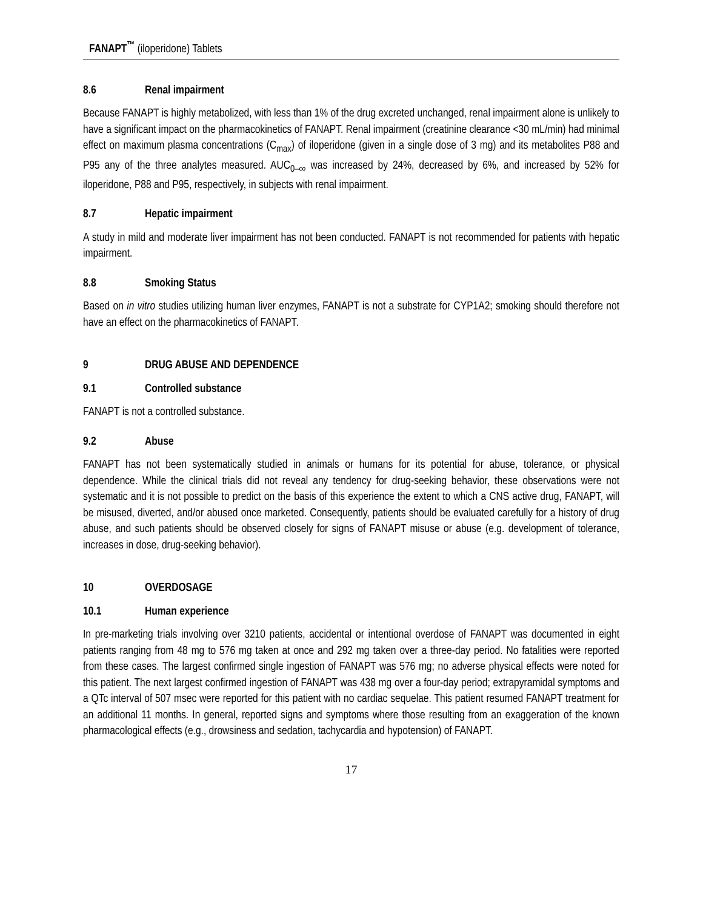FANAPT<sup>™</sup> (iloperidone) Tablets
8.6 Renal impairment
Because FANAPT is highly metabolized, with less than 1% of the drug excreted unchanged, renal impairment alone is unlikely to have a significant impact on the pharmacokinetics of FANAPT. Renal impairment (creatinine clearance <30 mL/min) had minimal effect on maximum plasma concentrations (C<sub>max</sub>) of iloperidone (given in a single dose of 3 mg) and its metabolites P88 and P95 any of the three analytes measured. AUC<sub>0–∞</sub> was increased by 24%, decreased by 6%, and increased by 52% for iloperidone, P88 and P95, respectively, in subjects with renal impairment.
8.7 Hepatic impairment
A study in mild and moderate liver impairment has not been conducted. FANAPT is not recommended for patients with hepatic impairment.
8.8 Smoking Status
Based on in vitro studies utilizing human liver enzymes, FANAPT is not a substrate for CYP1A2; smoking should therefore not have an effect on the pharmacokinetics of FANAPT.
9 DRUG ABUSE AND DEPENDENCE
9.1 Controlled substance
FANAPT is not a controlled substance.
9.2 Abuse
FANAPT has not been systematically studied in animals or humans for its potential for abuse, tolerance, or physical dependence. While the clinical trials did not reveal any tendency for drug-seeking behavior, these observations were not systematic and it is not possible to predict on the basis of this experience the extent to which a CNS active drug, FANAPT, will be misused, diverted, and/or abused once marketed. Consequently, patients should be evaluated carefully for a history of drug abuse, and such patients should be observed closely for signs of FANAPT misuse or abuse (e.g. development of tolerance, increases in dose, drug-seeking behavior).
10 OVERDOSAGE
10.1 Human experience
In pre-marketing trials involving over 3210 patients, accidental or intentional overdose of FANAPT was documented in eight patients ranging from 48 mg to 576 mg taken at once and 292 mg taken over a three-day period. No fatalities were reported from these cases. The largest confirmed single ingestion of FANAPT was 576 mg; no adverse physical effects were noted for this patient. The next largest confirmed ingestion of FANAPT was 438 mg over a four-day period; extrapyramidal symptoms and a QTc interval of 507 msec were reported for this patient with no cardiac sequelae. This patient resumed FANAPT treatment for an additional 11 months. In general, reported signs and symptoms where those resulting from an exaggeration of the known pharmacological effects (e.g., drowsiness and sedation, tachycardia and hypotension) of FANAPT.
17